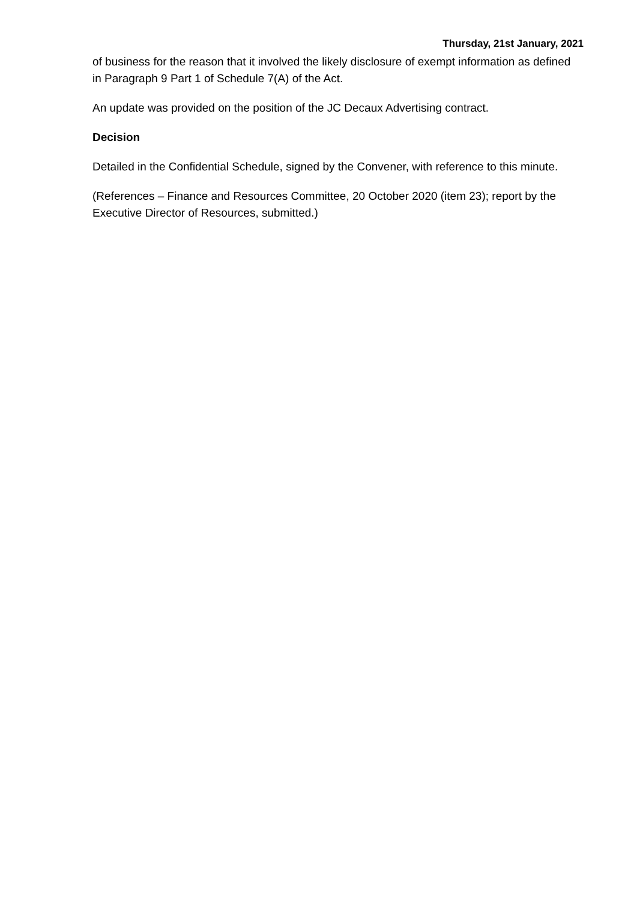Thursday, 21st January, 2021
of business for the reason that it involved the likely disclosure of exempt information as defined in Paragraph 9 Part 1 of Schedule 7(A) of the Act.
An update was provided on the position of the JC Decaux Advertising contract.
Decision
Detailed in the Confidential Schedule, signed by the Convener, with reference to this minute.
(References – Finance and Resources Committee, 20 October 2020 (item 23); report by the Executive Director of Resources, submitted.)